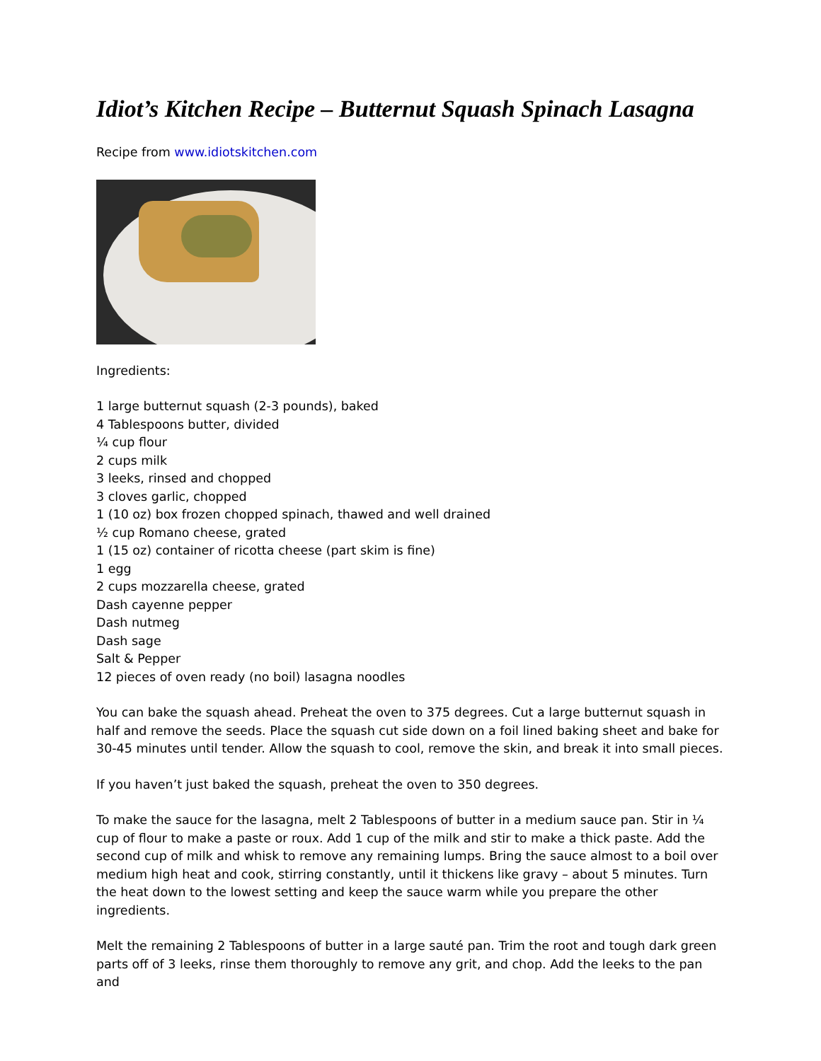Idiot’s Kitchen Recipe – Butternut Squash Spinach Lasagna
Recipe from www.idiotskitchen.com
Ingredients:
1 large butternut squash (2-3 pounds), baked
4 Tablespoons butter, divided
¼ cup flour
2 cups milk
3 leeks, rinsed and chopped
3 cloves garlic, chopped
1 (10 oz) box frozen chopped spinach, thawed and well drained
½ cup Romano cheese, grated
1 (15 oz) container of ricotta cheese (part skim is fine)
1 egg
2 cups mozzarella cheese, grated
Dash cayenne pepper
Dash nutmeg
Dash sage
Salt & Pepper
12 pieces of oven ready (no boil) lasagna noodles
You can bake the squash ahead. Preheat the oven to 375 degrees. Cut a large butternut squash in half and remove the seeds. Place the squash cut side down on a foil lined baking sheet and bake for 30-45 minutes until tender. Allow the squash to cool, remove the skin, and break it into small pieces.
If you haven’t just baked the squash, preheat the oven to 350 degrees.
To make the sauce for the lasagna, melt 2 Tablespoons of butter in a medium sauce pan. Stir in ¼ cup of flour to make a paste or roux. Add 1 cup of the milk and stir to make a thick paste. Add the second cup of milk and whisk to remove any remaining lumps. Bring the sauce almost to a boil over medium high heat and cook, stirring constantly, until it thickens like gravy – about 5 minutes. Turn the heat down to the lowest setting and keep the sauce warm while you prepare the other ingredients.
Melt the remaining 2 Tablespoons of butter in a large sauté pan. Trim the root and tough dark green parts off of 3 leeks, rinse them thoroughly to remove any grit, and chop. Add the leeks to the pan and